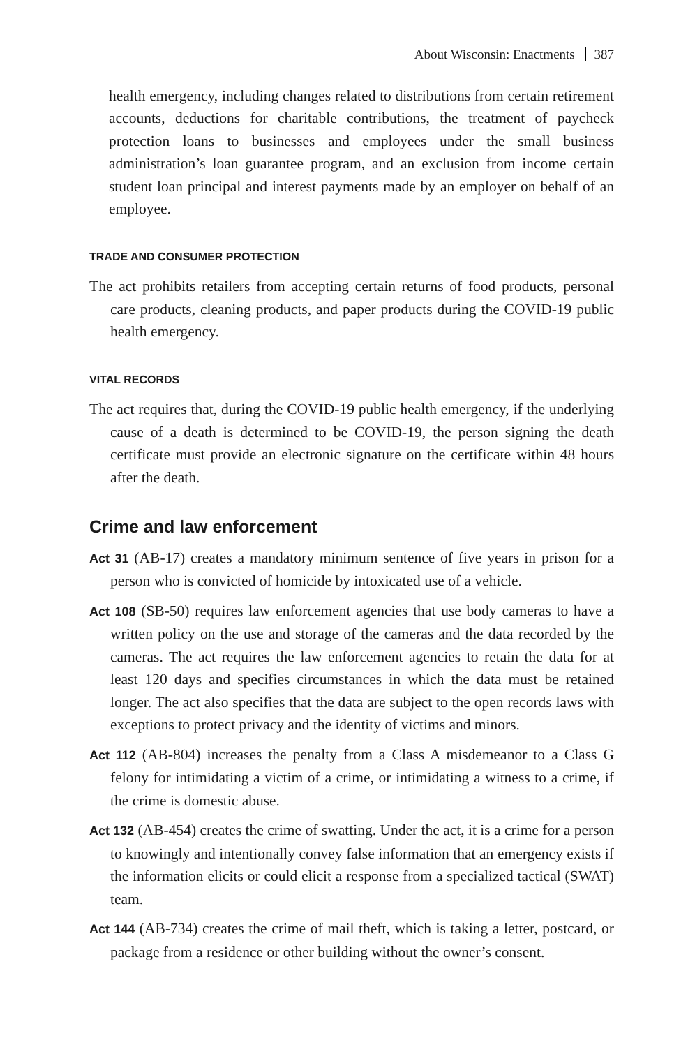About Wisconsin: Enactments 387
health emergency, including changes related to distributions from certain retirement accounts, deductions for charitable contributions, the treatment of paycheck protection loans to businesses and employees under the small business administration’s loan guarantee program, and an exclusion from income certain student loan principal and interest payments made by an employer on behalf of an employee.
TRADE AND CONSUMER PROTECTION
The act prohibits retailers from accepting certain returns of food products, personal care products, cleaning products, and paper products during the COVID-19 public health emergency.
VITAL RECORDS
The act requires that, during the COVID-19 public health emergency, if the underlying cause of a death is determined to be COVID-19, the person signing the death certificate must provide an electronic signature on the certificate within 48 hours after the death.
Crime and law enforcement
Act 31 (AB-17) creates a mandatory minimum sentence of five years in prison for a person who is convicted of homicide by intoxicated use of a vehicle.
Act 108 (SB-50) requires law enforcement agencies that use body cameras to have a written policy on the use and storage of the cameras and the data recorded by the cameras. The act requires the law enforcement agencies to retain the data for at least 120 days and specifies circumstances in which the data must be retained longer. The act also specifies that the data are subject to the open records laws with exceptions to protect privacy and the identity of victims and minors.
Act 112 (AB-804) increases the penalty from a Class A misdemeanor to a Class G felony for intimidating a victim of a crime, or intimidating a witness to a crime, if the crime is domestic abuse.
Act 132 (AB-454) creates the crime of swatting. Under the act, it is a crime for a person to knowingly and intentionally convey false information that an emergency exists if the information elicits or could elicit a response from a specialized tactical (SWAT) team.
Act 144 (AB-734) creates the crime of mail theft, which is taking a letter, postcard, or package from a residence or other building without the owner’s consent.